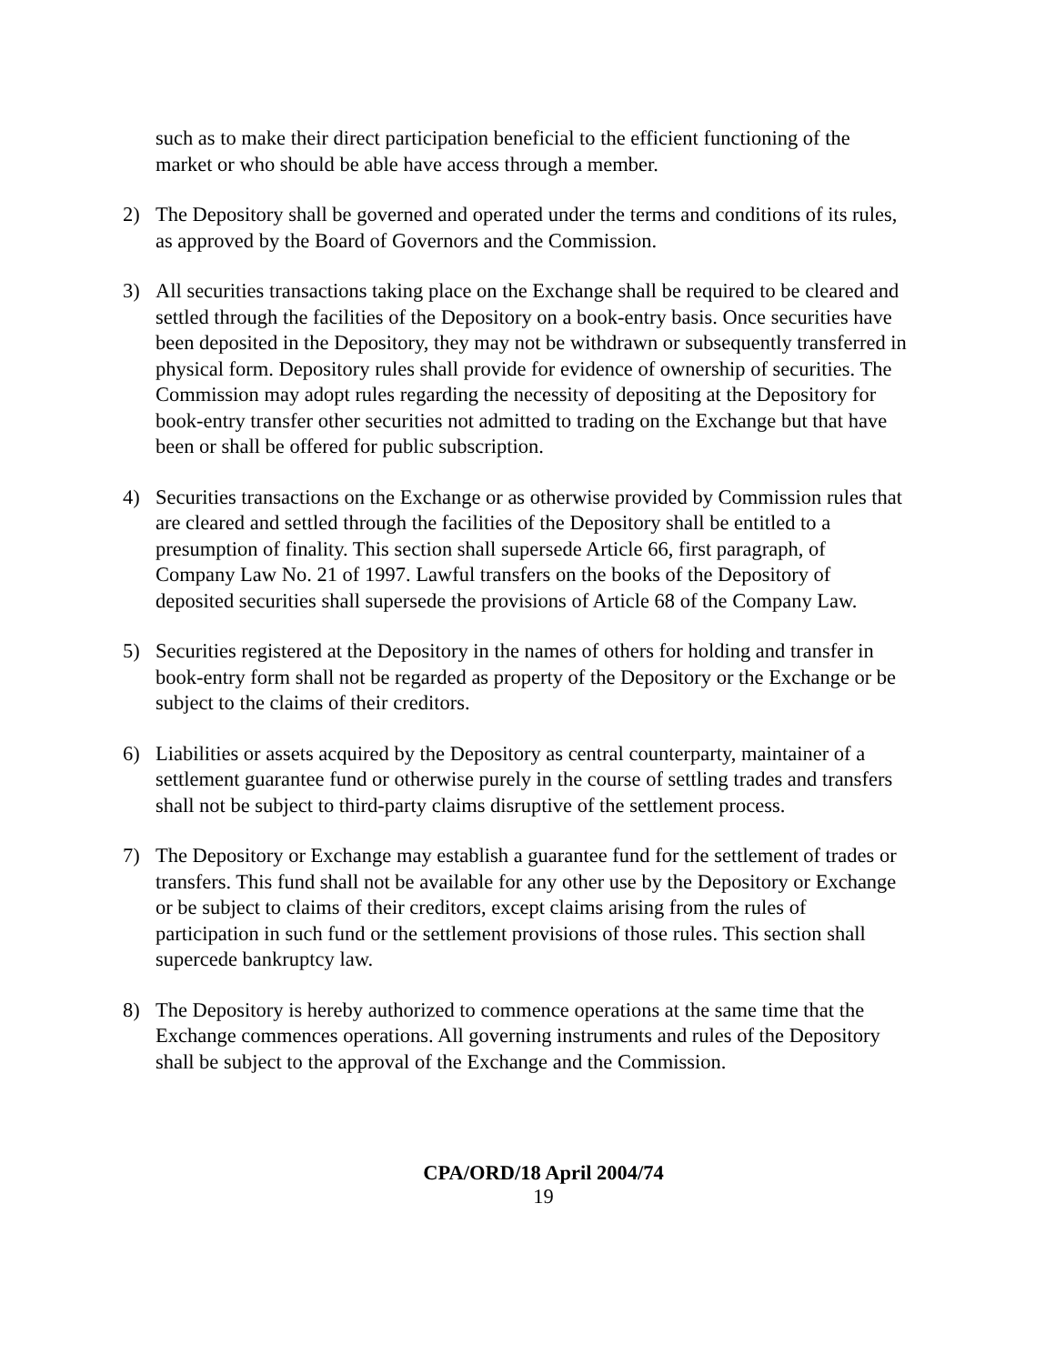such as to make their direct participation beneficial to the efficient functioning of the market or who should be able have access through a member.
2) The Depository shall be governed and operated under the terms and conditions of its rules, as approved by the Board of Governors and the Commission.
3) All securities transactions taking place on the Exchange shall be required to be cleared and settled through the facilities of the Depository on a book-entry basis. Once securities have been deposited in the Depository, they may not be withdrawn or subsequently transferred in physical form. Depository rules shall provide for evidence of ownership of securities. The Commission may adopt rules regarding the necessity of depositing at the Depository for book-entry transfer other securities not admitted to trading on the Exchange but that have been or shall be offered for public subscription.
4) Securities transactions on the Exchange or as otherwise provided by Commission rules that are cleared and settled through the facilities of the Depository shall be entitled to a presumption of finality. This section shall supersede Article 66, first paragraph, of Company Law No. 21 of 1997. Lawful transfers on the books of the Depository of deposited securities shall supersede the provisions of Article 68 of the Company Law.
5) Securities registered at the Depository in the names of others for holding and transfer in book-entry form shall not be regarded as property of the Depository or the Exchange or be subject to the claims of their creditors.
6) Liabilities or assets acquired by the Depository as central counterparty, maintainer of a settlement guarantee fund or otherwise purely in the course of settling trades and transfers shall not be subject to third-party claims disruptive of the settlement process.
7) The Depository or Exchange may establish a guarantee fund for the settlement of trades or transfers. This fund shall not be available for any other use by the Depository or Exchange or be subject to claims of their creditors, except claims arising from the rules of participation in such fund or the settlement provisions of those rules. This section shall supercede bankruptcy law.
8) The Depository is hereby authorized to commence operations at the same time that the Exchange commences operations. All governing instruments and rules of the Depository shall be subject to the approval of the Exchange and the Commission.
CPA/ORD/18 April 2004/74
19